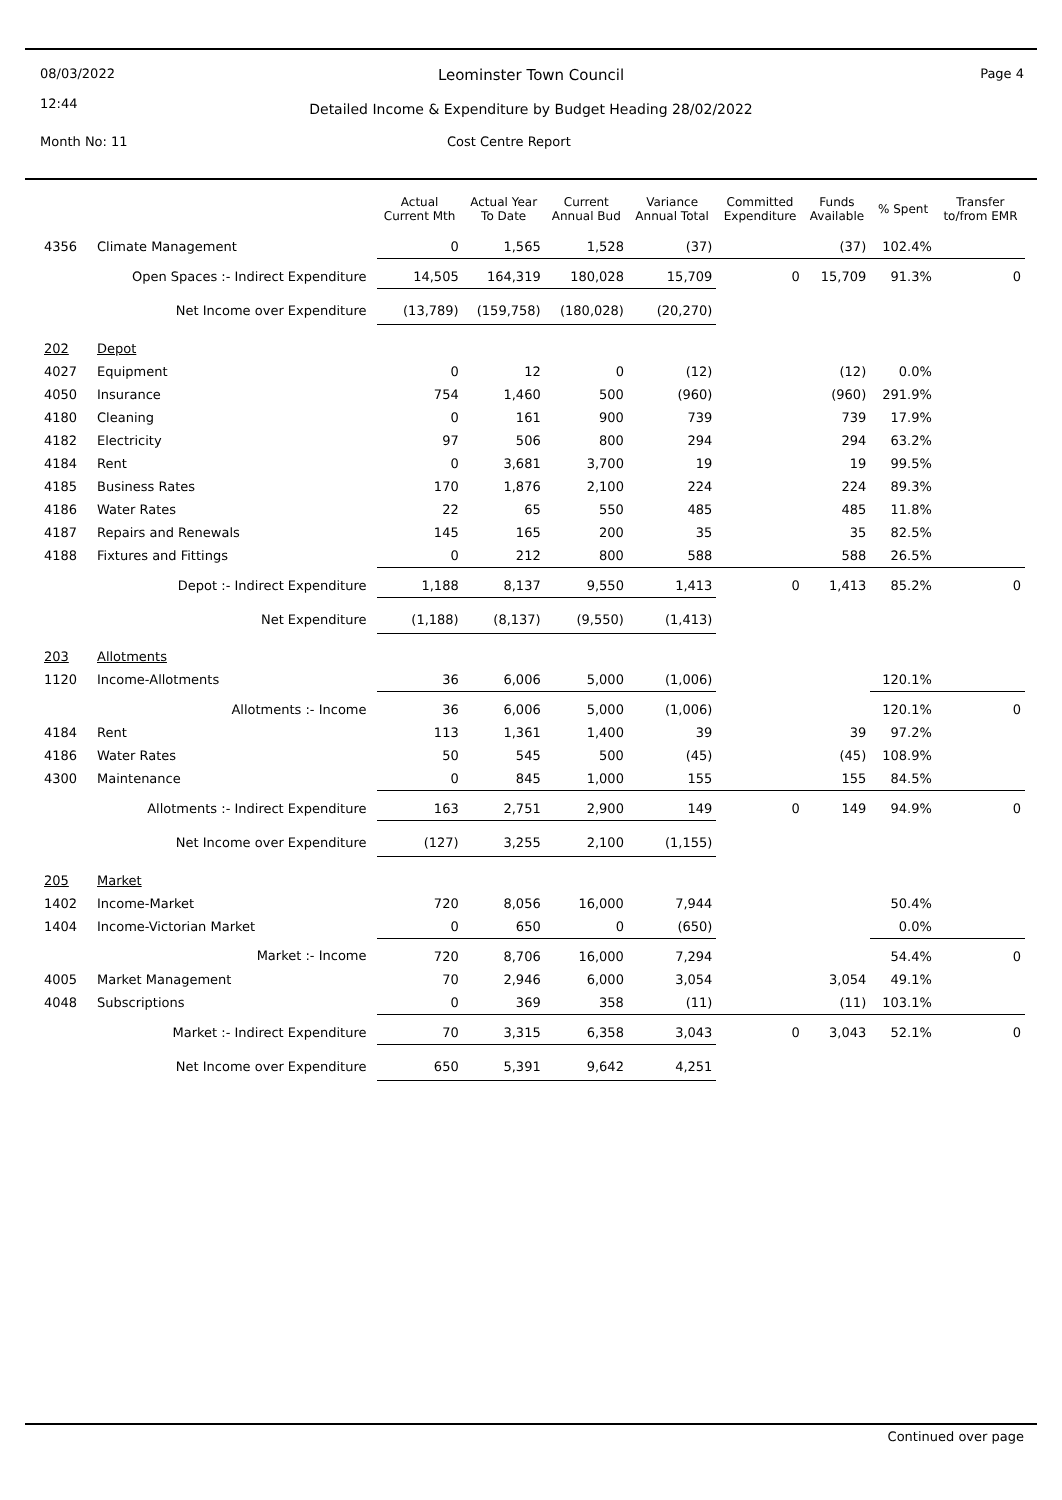08/03/2022
12:44
Leominster Town Council Page 4
Detailed Income & Expenditure by Budget Heading 28/02/2022
Month No: 11 Cost Centre Report
| | | Actual Current Mth | Actual Year To Date | Current Annual Bud | Variance Annual Total | Committed Expenditure | Funds Available | % Spent | Transfer to/from EMR |
| --- | --- | --- | --- | --- | --- | --- | --- | --- | --- |
| 4356 | Climate Management | 0 | 1,565 | 1,528 | (37) | | (37) | 102.4% | |
| | Open Spaces :- Indirect Expenditure | 14,505 | 164,319 | 180,028 | 15,709 | 0 | 15,709 | 91.3% | 0 |
| | Net Income over Expenditure | (13,789) | (159,758) | (180,028) | (20,270) | | | | |
| 202 | Depot | | | | | | | | |
| 4027 | Equipment | 0 | 12 | 0 | (12) | | (12) | 0.0% | |
| 4050 | Insurance | 754 | 1,460 | 500 | (960) | | (960) | 291.9% | |
| 4180 | Cleaning | 0 | 161 | 900 | 739 | | 739 | 17.9% | |
| 4182 | Electricity | 97 | 506 | 800 | 294 | | 294 | 63.2% | |
| 4184 | Rent | 0 | 3,681 | 3,700 | 19 | | 19 | 99.5% | |
| 4185 | Business Rates | 170 | 1,876 | 2,100 | 224 | | 224 | 89.3% | |
| 4186 | Water Rates | 22 | 65 | 550 | 485 | | 485 | 11.8% | |
| 4187 | Repairs and Renewals | 145 | 165 | 200 | 35 | | 35 | 82.5% | |
| 4188 | Fixtures and Fittings | 0 | 212 | 800 | 588 | | 588 | 26.5% | |
| | Depot :- Indirect Expenditure | 1,188 | 8,137 | 9,550 | 1,413 | 0 | 1,413 | 85.2% | 0 |
| | Net Expenditure | (1,188) | (8,137) | (9,550) | (1,413) | | | | |
| 203 | Allotments | | | | | | | | |
| 1120 | Income-Allotments | 36 | 6,006 | 5,000 | (1,006) | | | 120.1% | |
| | Allotments :- Income | 36 | 6,006 | 5,000 | (1,006) | | | 120.1% | 0 |
| 4184 | Rent | 113 | 1,361 | 1,400 | 39 | | 39 | 97.2% | |
| 4186 | Water Rates | 50 | 545 | 500 | (45) | | (45) | 108.9% | |
| 4300 | Maintenance | 0 | 845 | 1,000 | 155 | | 155 | 84.5% | |
| | Allotments :- Indirect Expenditure | 163 | 2,751 | 2,900 | 149 | 0 | 149 | 94.9% | 0 |
| | Net Income over Expenditure | (127) | 3,255 | 2,100 | (1,155) | | | | |
| 205 | Market | | | | | | | | |
| 1402 | Income-Market | 720 | 8,056 | 16,000 | 7,944 | | | 50.4% | |
| 1404 | Income-Victorian Market | 0 | 650 | 0 | (650) | | | 0.0% | |
| | Market :- Income | 720 | 8,706 | 16,000 | 7,294 | | | 54.4% | 0 |
| 4005 | Market Management | 70 | 2,946 | 6,000 | 3,054 | | 3,054 | 49.1% | |
| 4048 | Subscriptions | 0 | 369 | 358 | (11) | | (11) | 103.1% | |
| | Market :- Indirect Expenditure | 70 | 3,315 | 6,358 | 3,043 | 0 | 3,043 | 52.1% | 0 |
| | Net Income over Expenditure | 650 | 5,391 | 9,642 | 4,251 | | | | |
Continued over page